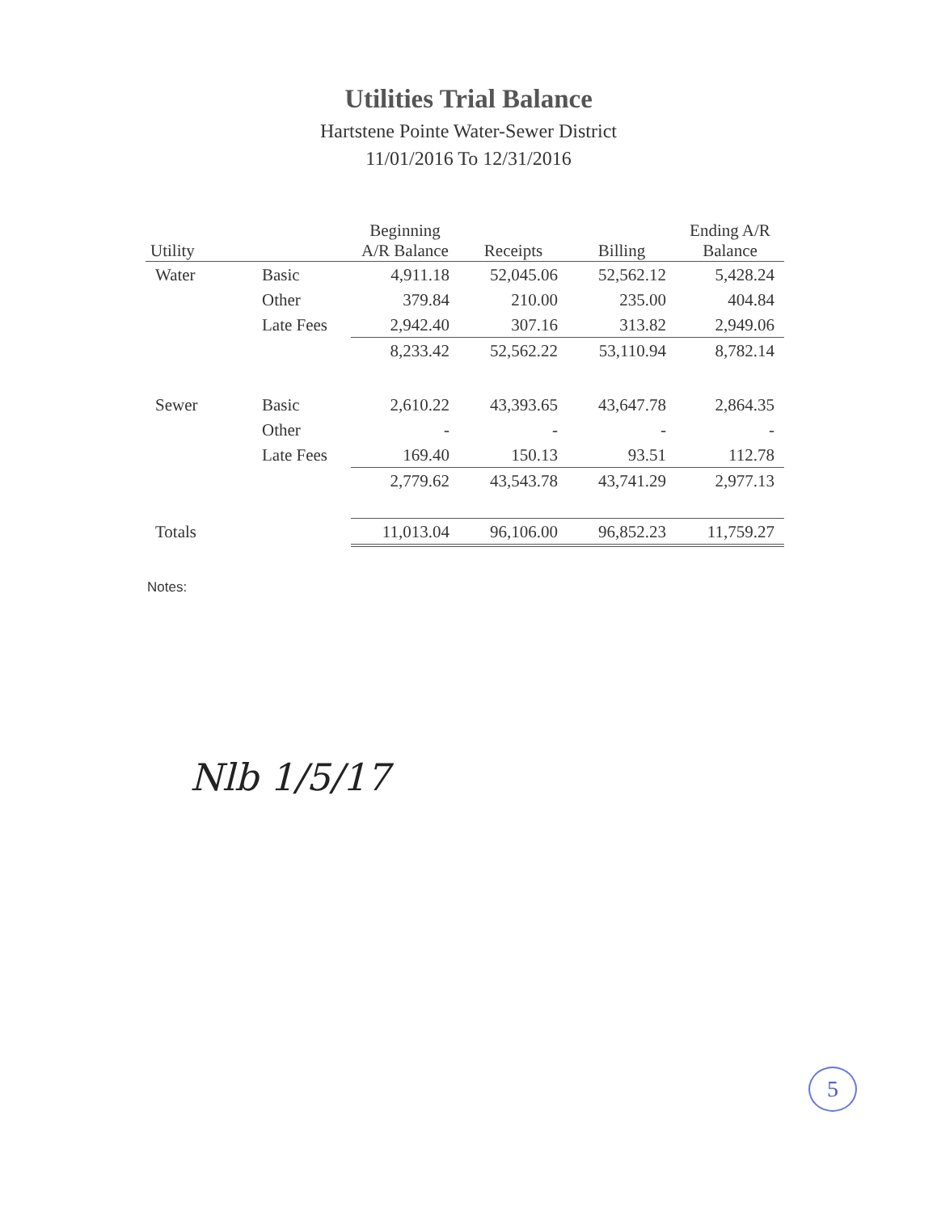Utilities Trial Balance
Hartstene Pointe Water-Sewer District
11/01/2016 To 12/31/2016
| Utility | | Beginning A/R Balance | Receipts | Billing | Ending A/R Balance |
| --- | --- | --- | --- | --- | --- |
| Water | Basic | 4,911.18 | 52,045.06 | 52,562.12 | 5,428.24 |
| | Other | 379.84 | 210.00 | 235.00 | 404.84 |
| | Late Fees | 2,942.40 | 307.16 | 313.82 | 2,949.06 |
| | | 8,233.42 | 52,562.22 | 53,110.94 | 8,782.14 |
| Sewer | Basic | 2,610.22 | 43,393.65 | 43,647.78 | 2,864.35 |
| | Other | - | - | - | - |
| | Late Fees | 169.40 | 150.13 | 93.51 | 112.78 |
| | | 2,779.62 | 43,543.78 | 43,741.29 | 2,977.13 |
| Totals | | 11,013.04 | 96,106.00 | 96,852.23 | 11,759.27 |
Notes:
Nlb 1/5/17
5